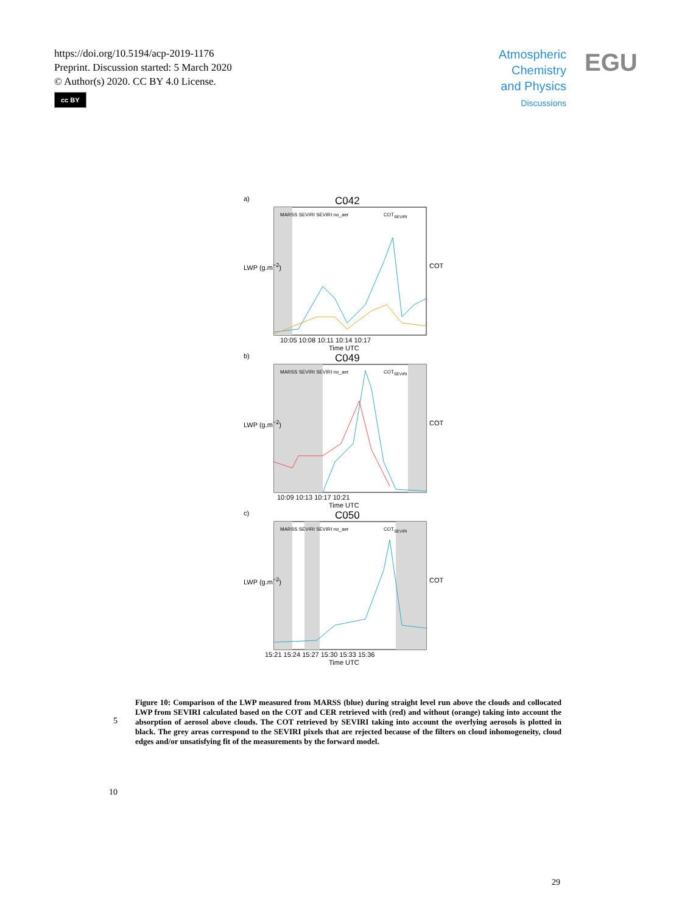https://doi.org/10.5194/acp-2019-1176
Preprint. Discussion started: 5 March 2020
© Author(s) 2020. CC BY 4.0 License.
cc BY
Atmospheric Chemistry and Physics
Discussions
EGU
a) C042
MARSS SEVIRI SEVIRI no_aer COT<sub>SEVIRI</sub>
LWP (g.m<sup>−2</sup>) COT
10:05 10:08 10:11 10:14 10:17
Time UTC
b) C049
MARSS SEVIRI SEVIRI no_aer COT<sub>SEVIRI</sub>
LWP (g.m<sup>−2</sup>) COT
10:09 10:13 10:17 10:21
Time UTC
c) C050
MARSS SEVIRI SEVIRI no_aer COT<sub>SEVIRI</sub>
LWP (g.m<sup>−2</sup>) COT
15:21 15:24 15:27 15:30 15:33 15:36
Time UTC
5
Figure 10: Comparison of the LWP measured from MARSS (blue) during straight level run above the clouds and collocated LWP from SEVIRI calculated based on the COT and CER retrieved with (red) and without (orange) taking into account the absorption of aerosol above clouds. The COT retrieved by SEVIRI taking into account the overlying aerosols is plotted in black. The grey areas correspond to the SEVIRI pixels that are rejected because of the filters on cloud inhomogeneity, cloud edges and/or unsatisfying fit of the measurements by the forward model.
10
29